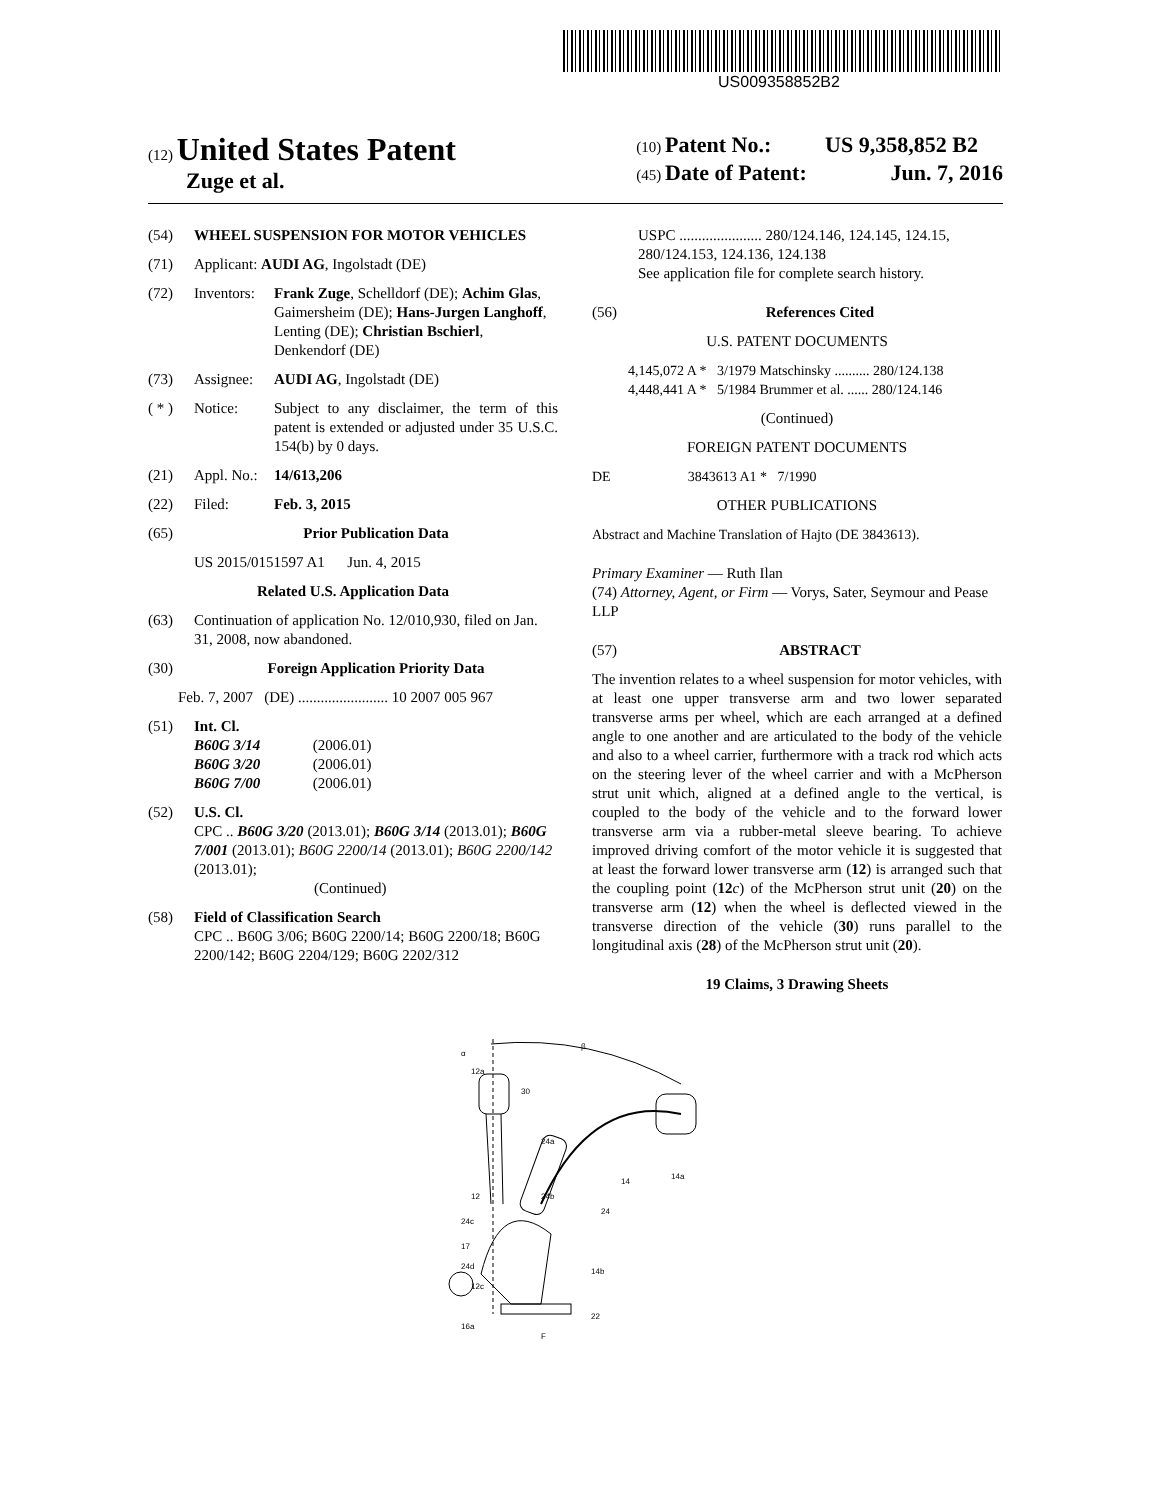US009358852B2
(12) United States Patent
Zuge et al.
(10) Patent No.: US 9,358,852 B2
(45) Date of Patent: Jun. 7, 2016
(54) WHEEL SUSPENSION FOR MOTOR VEHICLES
(71) Applicant: AUDI AG, Ingolstadt (DE)
(72) Inventors: Frank Zuge, Schelldorf (DE); Achim Glas, Gaimersheim (DE); Hans-Jurgen Langhoff, Lenting (DE); Christian Bschierl, Denkendorf (DE)
(73) Assignee: AUDI AG, Ingolstadt (DE)
( * ) Notice: Subject to any disclaimer, the term of this patent is extended or adjusted under 35 U.S.C. 154(b) by 0 days.
(21) Appl. No.: 14/613,206
(22) Filed: Feb. 3, 2015
(65) Prior Publication Data
US 2015/0151597 A1 Jun. 4, 2015
Related U.S. Application Data
(63) Continuation of application No. 12/010,930, filed on Jan. 31, 2008, now abandoned.
(30) Foreign Application Priority Data
Feb. 7, 2007 (DE) ........................ 10 2007 005 967
(51) Int. Cl.
B60G 3/14 (2006.01)
B60G 3/20 (2006.01)
B60G 7/00 (2006.01)
(52) U.S. Cl.
CPC .. B60G 3/20 (2013.01); B60G 3/14 (2013.01); B60G 7/001 (2013.01); B60G 2200/14 (2013.01); B60G 2200/142 (2013.01);
(Continued)
(58) Field of Classification Search
CPC .. B60G 3/06; B60G 2200/14; B60G 2200/18; B60G 2200/142; B60G 2204/129; B60G 2202/312
USPC ...................... 280/124.146, 124.145, 124.15, 280/124.153, 124.136, 124.138
See application file for complete search history.
(56) References Cited
U.S. PATENT DOCUMENTS
4,145,072 A * 3/1979 Matschinsky .......... 280/124.138
4,448,441 A * 5/1984 Brummer et al. ...... 280/124.146
(Continued)
FOREIGN PATENT DOCUMENTS
DE 3843613 A1 * 7/1990
OTHER PUBLICATIONS
Abstract and Machine Translation of Hajto (DE 3843613).
Primary Examiner — Ruth Ilan
(74) Attorney, Agent, or Firm — Vorys, Sater, Seymour and Pease LLP
(57) ABSTRACT
The invention relates to a wheel suspension for motor vehicles, with at least one upper transverse arm and two lower separated transverse arms per wheel, which are each arranged at a defined angle to one another and are articulated to the body of the vehicle and also to a wheel carrier, furthermore with a track rod which acts on the steering lever of the wheel carrier and with a McPherson strut unit which, aligned at a defined angle to the vertical, is coupled to the body of the vehicle and to the forward lower transverse arm via a rubber-metal sleeve bearing. To achieve improved driving comfort of the motor vehicle it is suggested that at least the forward lower transverse arm (12) is arranged such that the coupling point (12 c) of the McPherson strut unit (20) on the transverse arm (12) when the wheel is deflected viewed in the transverse direction of the vehicle (30) runs parallel to the longitudinal axis (28) of the McPherson strut unit (20).
19 Claims, 3 Drawing Sheets
β
α
12a
30
24a
12
24b
24
14
14a
24c
17
24d
12c
14b
22
16a
F